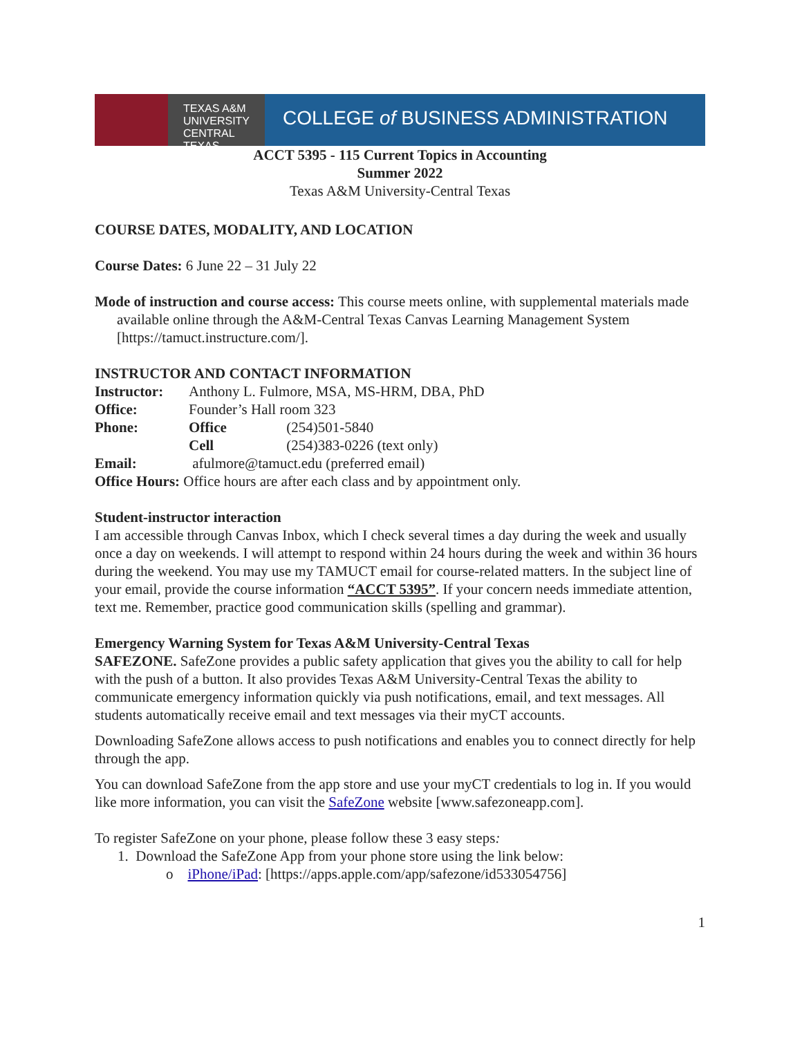TEXAS A&M
UNIVERSITY
CENTRAL TEXAS
COLLEGE of BUSINESS ADMINISTRATION
ACCT 5395 - 115 Current Topics in Accounting
Summer 2022
Texas A&M University-Central Texas
COURSE DATES, MODALITY, AND LOCATION
Course Dates: 6 June 22 – 31 July 22
Mode of instruction and course access: This course meets online, with supplemental materials made available online through the A&M-Central Texas Canvas Learning Management System [https://tamuct.instructure.com/].
INSTRUCTOR AND CONTACT INFORMATION
Instructor: Anthony L. Fulmore, MSA, MS-HRM, DBA, PhD
Office: Founder’s Hall room 323
Phone: Office (254)501-5840
Cell (254)383-0226 (text only)
Email: afulmore@tamuct.edu (preferred email)
Office Hours: Office hours are after each class and by appointment only.
Student-instructor interaction
I am accessible through Canvas Inbox, which I check several times a day during the week and usually once a day on weekends. I will attempt to respond within 24 hours during the week and within 36 hours during the weekend. You may use my TAMUCT email for course-related matters. In the subject line of your email, provide the course information “ACCT 5395”. If your concern needs immediate attention, text me. Remember, practice good communication skills (spelling and grammar).
Emergency Warning System for Texas A&M University-Central Texas
SAFEZONE. SafeZone provides a public safety application that gives you the ability to call for help with the push of a button. It also provides Texas A&M University-Central Texas the ability to communicate emergency information quickly via push notifications, email, and text messages. All students automatically receive email and text messages via their myCT accounts.
Downloading SafeZone allows access to push notifications and enables you to connect directly for help through the app.
You can download SafeZone from the app store and use your myCT credentials to log in. If you would like more information, you can visit the SafeZone website [www.safezoneapp.com].
To register SafeZone on your phone, please follow these 3 easy steps:
1. Download the SafeZone App from your phone store using the link below:
o iPhone/iPad: [https://apps.apple.com/app/safezone/id533054756]
1